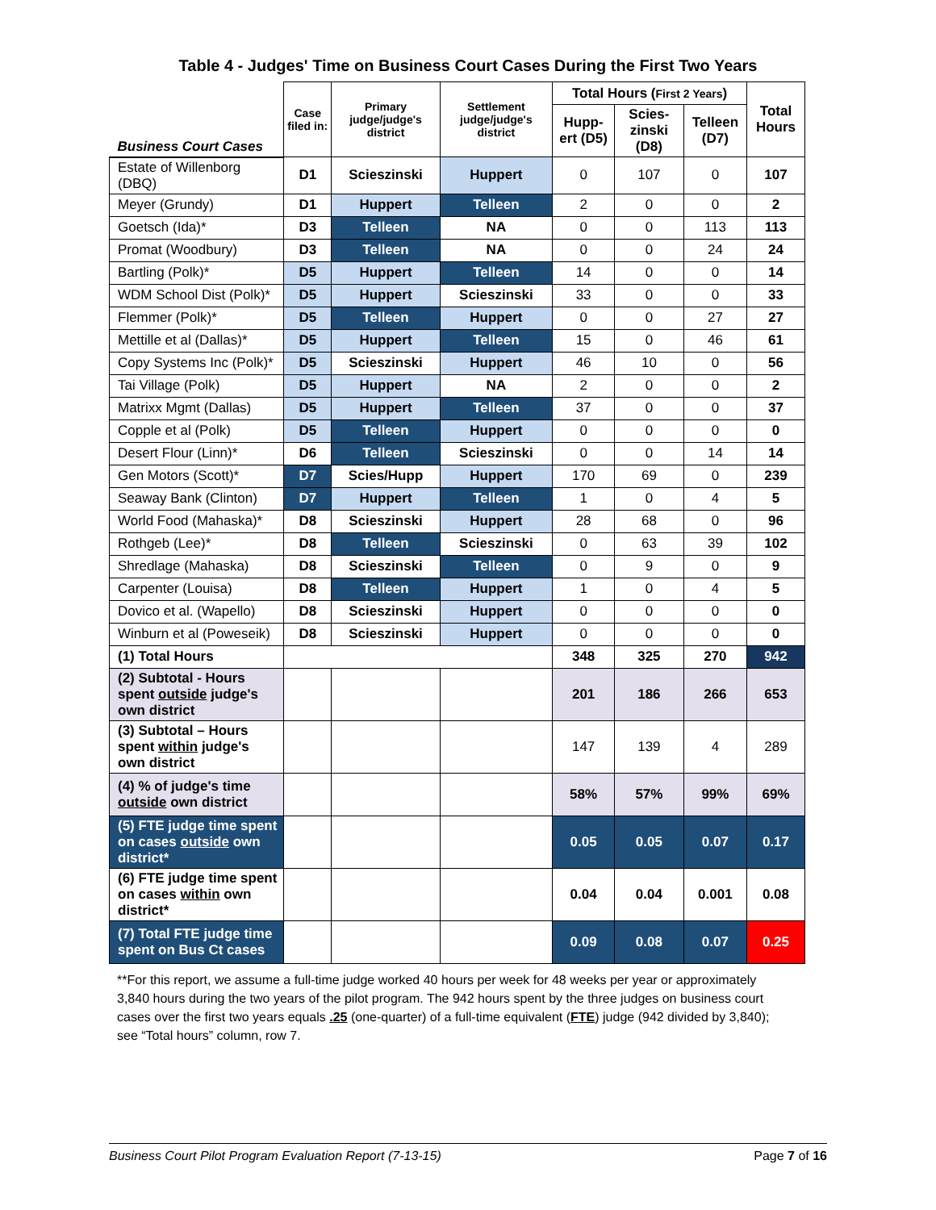Table 4 - Judges' Time on Business Court Cases During the First Two Years
| Business Court Cases | Case filed in: | Primary judge/judge's district | Settlement judge/judge's district | Total Hours ( First 2 Years ) | | | Total Hours |
| --- | --- | --- | --- | --- | --- | --- | --- |
| | | | | Hupp-ert (D5) | Scies-zinski (D8) | Telleen (D7) | |
| Estate of Willenborg (DBQ) | D1 | Scieszinski | Huppert | 0 | 107 | 0 | 107 |
| Meyer (Grundy) | D1 | Huppert | Telleen | 2 | 0 | 0 | 2 |
| Goetsch (Ida)* | D3 | Telleen | NA | 0 | 0 | 113 | 113 |
| Promat (Woodbury) | D3 | Telleen | NA | 0 | 0 | 24 | 24 |
| Bartling (Polk)* | D5 | Huppert | Telleen | 14 | 0 | 0 | 14 |
| WDM School Dist (Polk)* | D5 | Huppert | Scieszinski | 33 | 0 | 0 | 33 |
| Flemmer (Polk)* | D5 | Telleen | Huppert | 0 | 0 | 27 | 27 |
| Mettille et al (Dallas)* | D5 | Huppert | Telleen | 15 | 0 | 46 | 61 |
| Copy Systems Inc (Polk)* | D5 | Scieszinski | Huppert | 46 | 10 | 0 | 56 |
| Tai Village (Polk) | D5 | Huppert | NA | 2 | 0 | 0 | 2 |
| Matrixx Mgmt (Dallas) | D5 | Huppert | Telleen | 37 | 0 | 0 | 37 |
| Copple et al (Polk) | D5 | Telleen | Huppert | 0 | 0 | 0 | 0 |
| Desert Flour (Linn)* | D6 | Telleen | Scieszinski | 0 | 0 | 14 | 14 |
| Gen Motors (Scott)* | D7 | Scies/Hupp | Huppert | 170 | 69 | 0 | 239 |
| Seaway Bank (Clinton) | D7 | Huppert | Telleen | 1 | 0 | 4 | 5 |
| World Food (Mahaska)* | D8 | Scieszinski | Huppert | 28 | 68 | 0 | 96 |
| Rothgeb (Lee)* | D8 | Telleen | Scieszinski | 0 | 63 | 39 | 102 |
| Shredlage (Mahaska) | D8 | Scieszinski | Telleen | 0 | 9 | 0 | 9 |
| Carpenter (Louisa) | D8 | Telleen | Huppert | 1 | 0 | 4 | 5 |
| Dovico et al. (Wapello) | D8 | Scieszinski | Huppert | 0 | 0 | 0 | 0 |
| Winburn et al (Poweseik) | D8 | Scieszinski | Huppert | 0 | 0 | 0 | 0 |
| (1) Total Hours | | | | 348 | 325 | 270 | 942 |
| (2) Subtotal - Hours spent outside judge's own district | | | | 201 | 186 | 266 | 653 |
| (3) Subtotal – Hours spent within judge's own district | | | | 147 | 139 | 4 | 289 |
| (4) % of judge's time outside own district | | | | 58% | 57% | 99% | 69% |
| (5) FTE judge time spent on cases outside own district* | | | | 0.05 | 0.05 | 0.07 | 0.17 |
| (6) FTE judge time spent on cases within own district* | | | | 0.04 | 0.04 | 0.001 | 0.08 |
| (7) Total FTE judge time spent on Bus Ct cases | | | | 0.09 | 0.08 | 0.07 | 0.25 |
**For this report, we assume a full-time judge worked 40 hours per week for 48 weeks per year or approximately 3,840 hours during the two years of the pilot program. The 942 hours spent by the three judges on business court cases over the first two years equals .25 (one-quarter) of a full-time equivalent (FTE) judge (942 divided by 3,840); see “Total hours” column, row 7.
Business Court Pilot Program Evaluation Report (7-13-15) Page 7 of 16